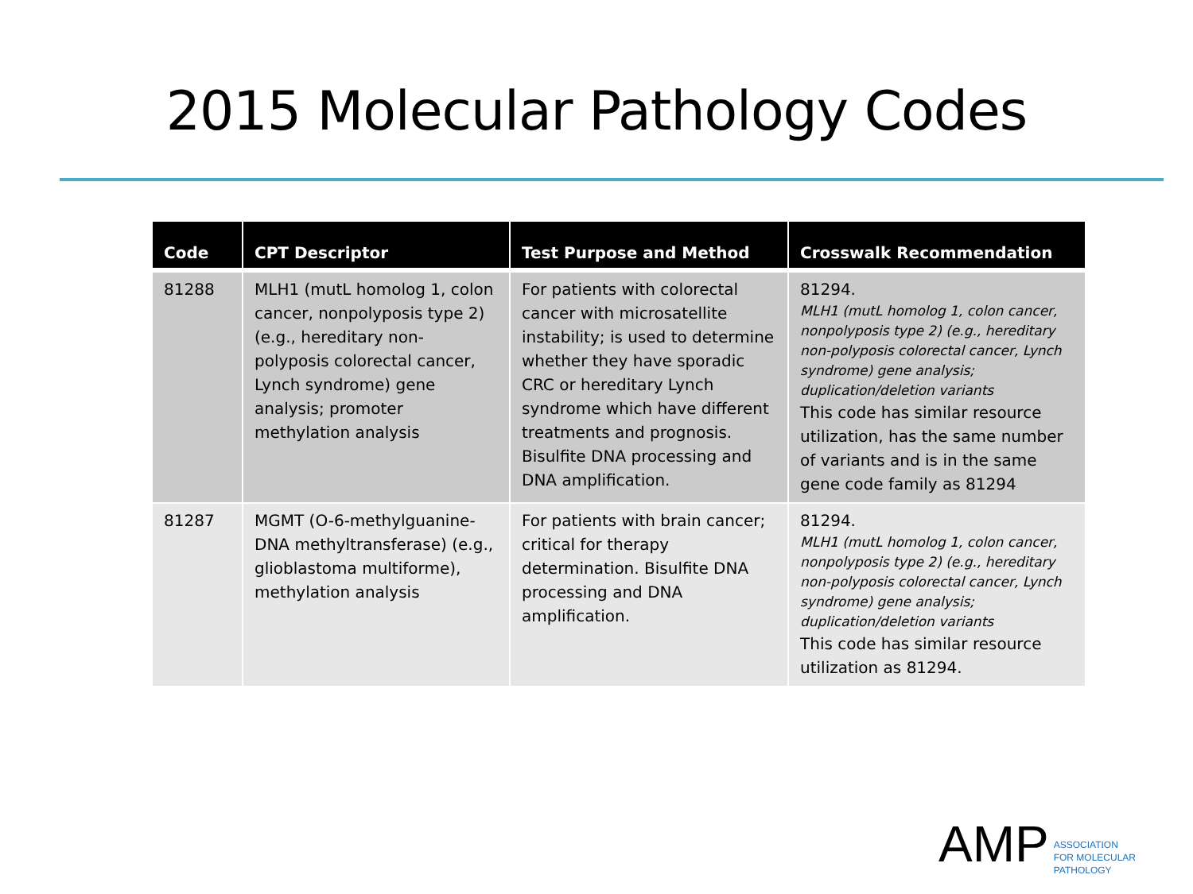2015 Molecular Pathology Codes
| Code | CPT Descriptor | Test Purpose and Method | Crosswalk Recommendation |
| --- | --- | --- | --- |
| 81288 | MLH1 (mutL homolog 1, colon cancer, nonpolyposis type 2) (e.g., hereditary non-polyposis colorectal cancer, Lynch syndrome) gene analysis; promoter methylation analysis | For patients with colorectal cancer with microsatellite instability; is used to determine whether they have sporadic CRC or hereditary Lynch syndrome which have different treatments and prognosis. Bisulfite DNA processing and DNA amplification. | 81294. MLH1 (mutL homolog 1, colon cancer, nonpolyposis type 2) (e.g., hereditary non-polyposis colorectal cancer, Lynch syndrome) gene analysis; duplication/deletion variants This code has similar resource utilization, has the same number of variants and is in the same gene code family as 81294 |
| 81287 | MGMT (O-6-methylguanine-DNA methyltransferase) (e.g., glioblastoma multiforme), methylation analysis | For patients with brain cancer; critical for therapy determination. Bisulfite DNA processing and DNA amplification. | 81294. MLH1 (mutL homolog 1, colon cancer, nonpolyposis type 2) (e.g., hereditary non-polyposis colorectal cancer, Lynch syndrome) gene analysis; duplication/deletion variants This code has similar resource utilization as 81294. |
AMP ASSOCIATION
FOR MOLECULAR
PATHOLOGY